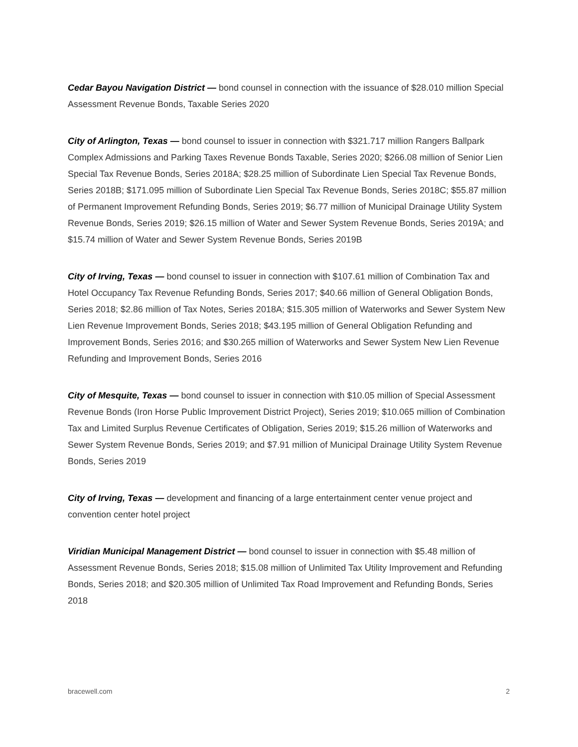Cedar Bayou Navigation District — bond counsel in connection with the issuance of $28.010 million Special Assessment Revenue Bonds, Taxable Series 2020
City of Arlington, Texas — bond counsel to issuer in connection with $321.717 million Rangers Ballpark Complex Admissions and Parking Taxes Revenue Bonds Taxable, Series 2020; $266.08 million of Senior Lien Special Tax Revenue Bonds, Series 2018A; $28.25 million of Subordinate Lien Special Tax Revenue Bonds, Series 2018B; $171.095 million of Subordinate Lien Special Tax Revenue Bonds, Series 2018C; $55.87 million of Permanent Improvement Refunding Bonds, Series 2019; $6.77 million of Municipal Drainage Utility System Revenue Bonds, Series 2019; $26.15 million of Water and Sewer System Revenue Bonds, Series 2019A; and $15.74 million of Water and Sewer System Revenue Bonds, Series 2019B
City of Irving, Texas — bond counsel to issuer in connection with $107.61 million of Combination Tax and Hotel Occupancy Tax Revenue Refunding Bonds, Series 2017; $40.66 million of General Obligation Bonds, Series 2018; $2.86 million of Tax Notes, Series 2018A; $15.305 million of Waterworks and Sewer System New Lien Revenue Improvement Bonds, Series 2018; $43.195 million of General Obligation Refunding and Improvement Bonds, Series 2016; and $30.265 million of Waterworks and Sewer System New Lien Revenue Refunding and Improvement Bonds, Series 2016
City of Mesquite, Texas — bond counsel to issuer in connection with $10.05 million of Special Assessment Revenue Bonds (Iron Horse Public Improvement District Project), Series 2019; $10.065 million of Combination Tax and Limited Surplus Revenue Certificates of Obligation, Series 2019; $15.26 million of Waterworks and Sewer System Revenue Bonds, Series 2019; and $7.91 million of Municipal Drainage Utility System Revenue Bonds, Series 2019
City of Irving, Texas — development and financing of a large entertainment center venue project and convention center hotel project
Viridian Municipal Management District — bond counsel to issuer in connection with $5.48 million of Assessment Revenue Bonds, Series 2018; $15.08 million of Unlimited Tax Utility Improvement and Refunding Bonds, Series 2018; and $20.305 million of Unlimited Tax Road Improvement and Refunding Bonds, Series 2018
bracewell.com 2